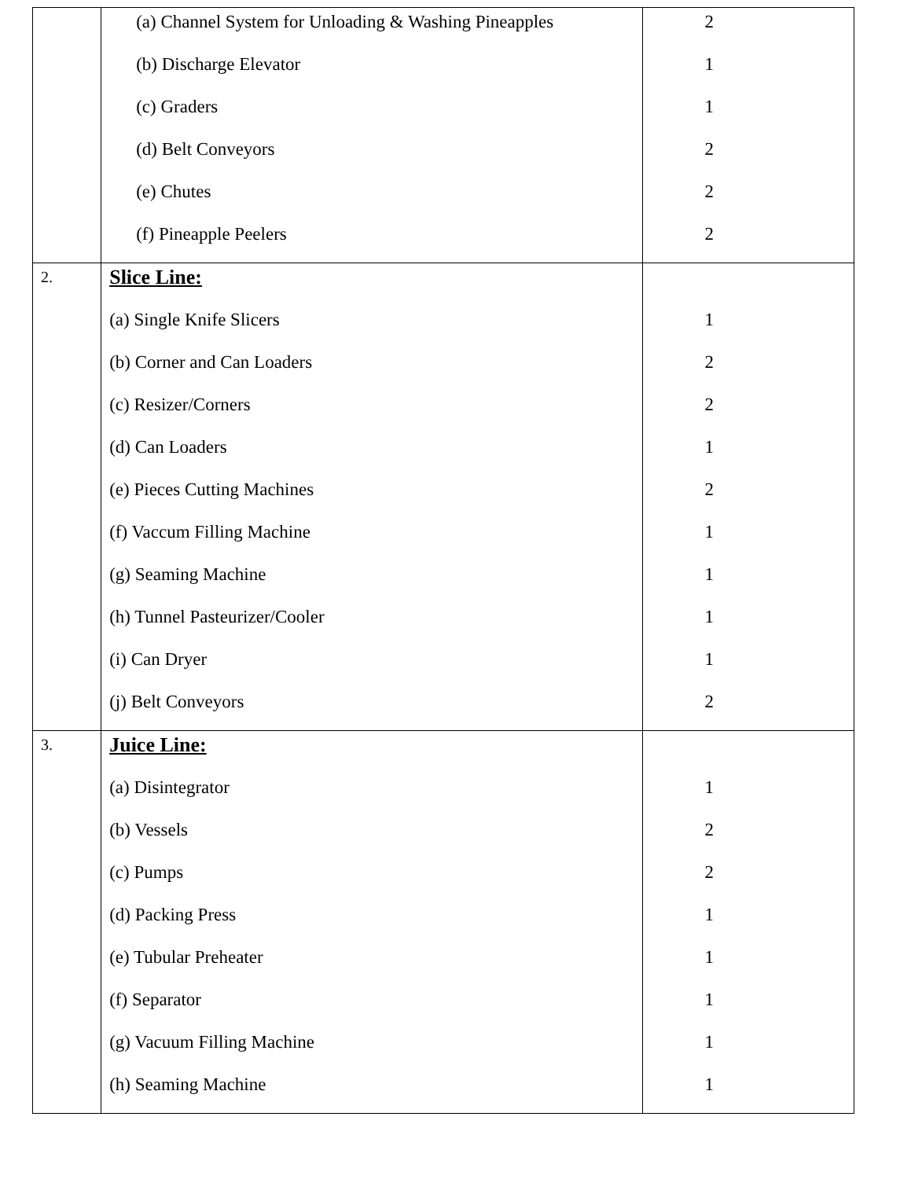| | (a) Channel System for Unloading & Washing Pineapples (b) Discharge Elevator (c) Graders (d) Belt Conveyors (e) Chutes (f) Pineapple Peelers | 2 1 1 2 2 2 |
| 2. | Slice Line: (a) Single Knife Slicers (b) Corner and Can Loaders (c) Resizer/Corners (d) Can Loaders (e) Pieces Cutting Machines (f) Vaccum Filling Machine (g) Seaming Machine (h) Tunnel Pasteurizer/Cooler (i) Can Dryer (j) Belt Conveyors | 1 2 2 1 2 1 1 1 1 2 |
| 3. | Juice Line: (a) Disintegrator (b) Vessels (c) Pumps (d) Packing Press (e) Tubular Preheater (f) Separator (g) Vacuum Filling Machine (h) Seaming Machine | 1 2 2 1 1 1 1 1 |